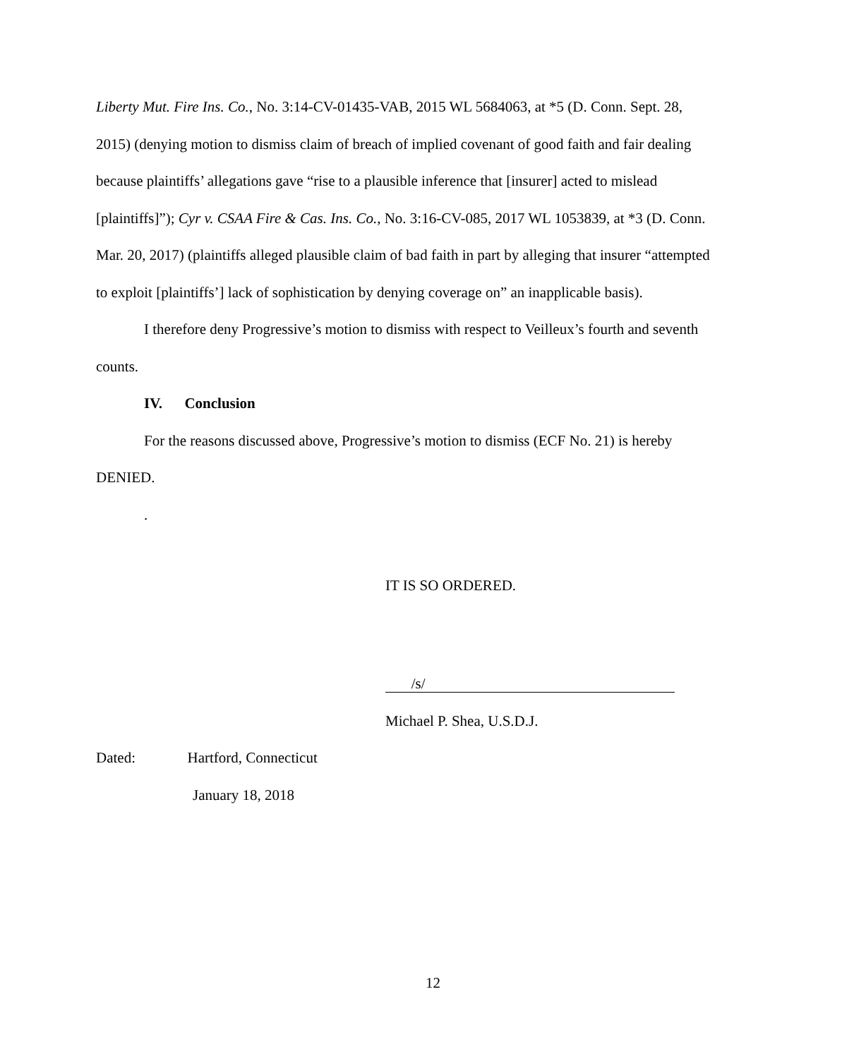Liberty Mut. Fire Ins. Co., No. 3:14-CV-01435-VAB, 2015 WL 5684063, at *5 (D. Conn. Sept. 28, 2015) (denying motion to dismiss claim of breach of implied covenant of good faith and fair dealing because plaintiffs’ allegations gave “rise to a plausible inference that [insurer] acted to mislead [plaintiffs]”); Cyr v. CSAA Fire & Cas. Ins. Co., No. 3:16-CV-085, 2017 WL 1053839, at *3 (D. Conn. Mar. 20, 2017) (plaintiffs alleged plausible claim of bad faith in part by alleging that insurer “attempted to exploit [plaintiffs’] lack of sophistication by denying coverage on” an inapplicable basis).
I therefore deny Progressive’s motion to dismiss with respect to Veilleux’s fourth and seventh counts.
IV. Conclusion
For the reasons discussed above, Progressive’s motion to dismiss (ECF No. 21) is hereby DENIED.
.
IT IS SO ORDERED.
/s/
Michael P. Shea, U.S.D.J.
Dated: Hartford, Connecticut
January 18, 2018
12